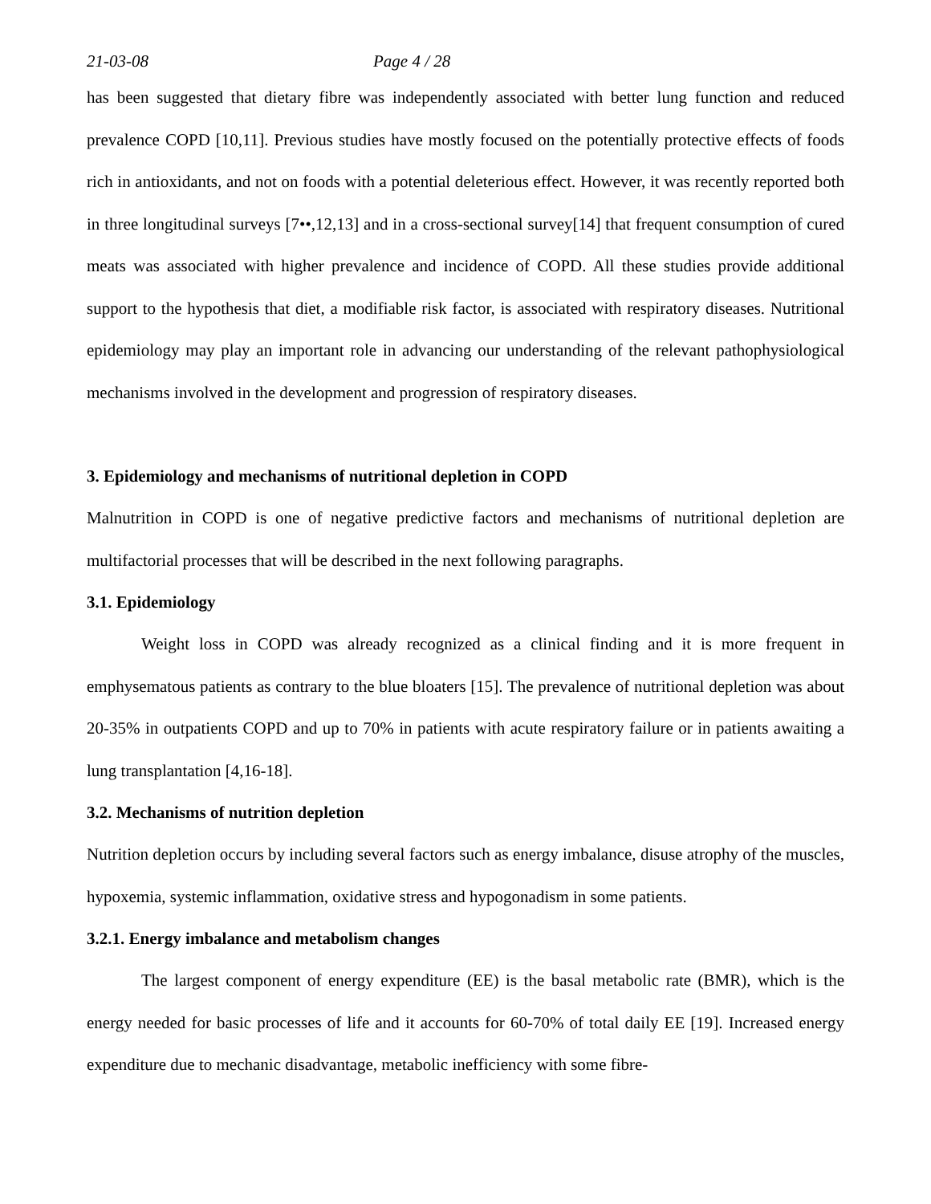21-03-08 Page 4 / 28
has been suggested that dietary fibre was independently associated with better lung function and reduced prevalence COPD [10,11]. Previous studies have mostly focused on the potentially protective effects of foods rich in antioxidants, and not on foods with a potential deleterious effect. However, it was recently reported both in three longitudinal surveys [7••,12,13] and in a cross-sectional survey[14] that frequent consumption of cured meats was associated with higher prevalence and incidence of COPD. All these studies provide additional support to the hypothesis that diet, a modifiable risk factor, is associated with respiratory diseases. Nutritional epidemiology may play an important role in advancing our understanding of the relevant pathophysiological mechanisms involved in the development and progression of respiratory diseases.
3. Epidemiology and mechanisms of nutritional depletion in COPD
Malnutrition in COPD is one of negative predictive factors and mechanisms of nutritional depletion are multifactorial processes that will be described in the next following paragraphs.
3.1. Epidemiology
Weight loss in COPD was already recognized as a clinical finding and it is more frequent in emphysematous patients as contrary to the blue bloaters [15]. The prevalence of nutritional depletion was about 20-35% in outpatients COPD and up to 70% in patients with acute respiratory failure or in patients awaiting a lung transplantation [4,16-18].
3.2. Mechanisms of nutrition depletion
Nutrition depletion occurs by including several factors such as energy imbalance, disuse atrophy of the muscles, hypoxemia, systemic inflammation, oxidative stress and hypogonadism in some patients.
3.2.1. Energy imbalance and metabolism changes
The largest component of energy expenditure (EE) is the basal metabolic rate (BMR), which is the energy needed for basic processes of life and it accounts for 60-70% of total daily EE [19]. Increased energy expenditure due to mechanic disadvantage, metabolic inefficiency with some fibre-